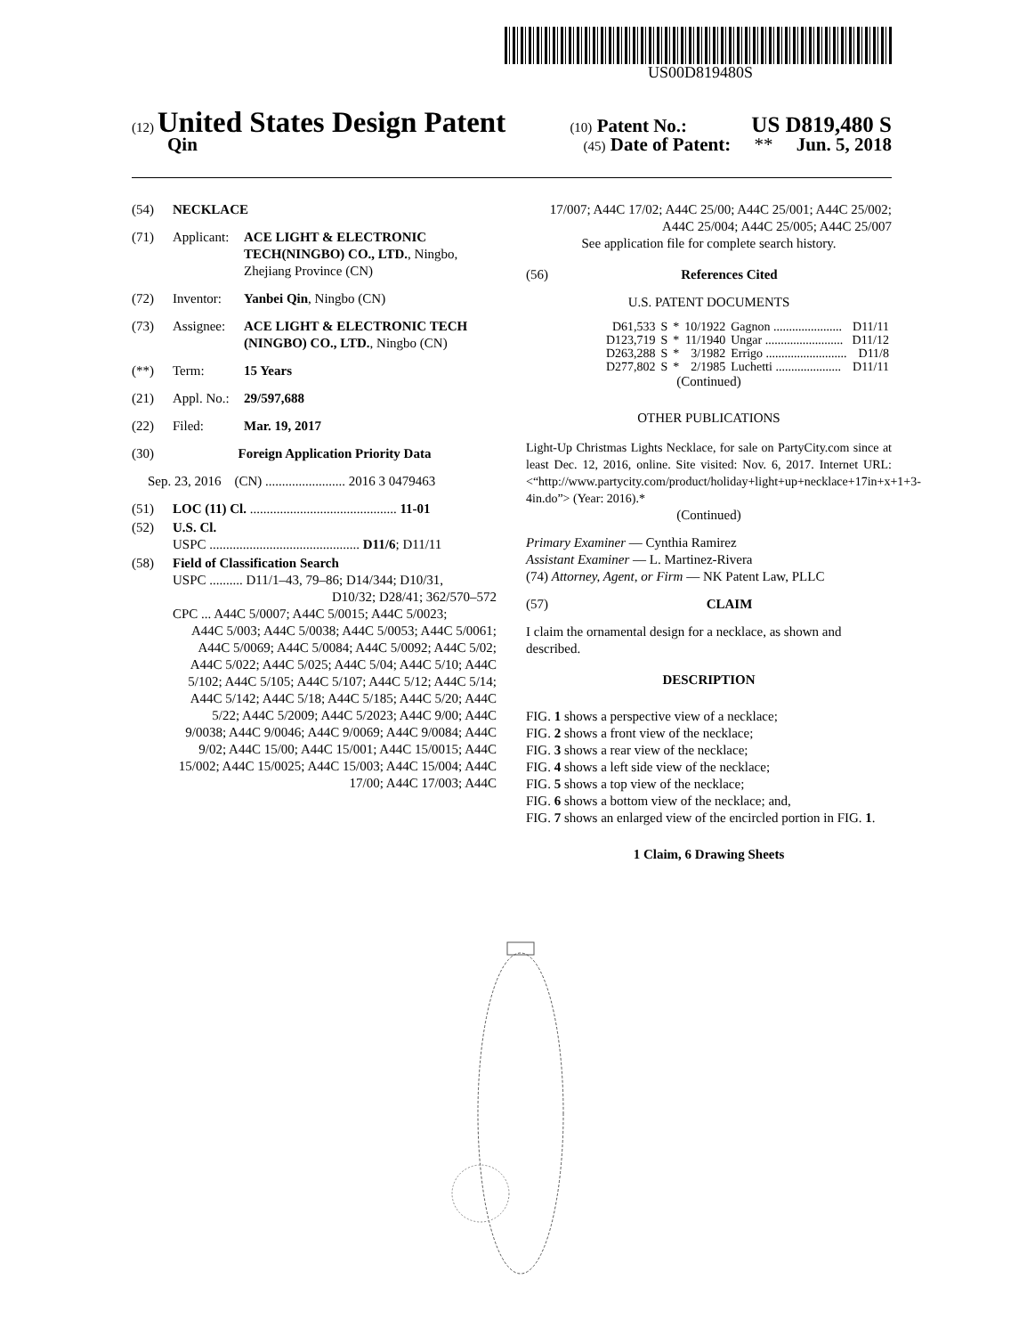US00D819480S
(12) United States Design Patent (10) Patent No.: US D819,480 S
Qin (45) Date of Patent: ** Jun. 5, 2018
(54) NECKLACE
(71) Applicant: ACE LIGHT & ELECTRONIC TECH(NINGBO) CO., LTD., Ningbo, Zhejiang Province (CN)
(72) Inventor: Yanbei Qin, Ningbo (CN)
(73) Assignee: ACE LIGHT & ELECTRONIC TECH (NINGBO) CO., LTD., Ningbo (CN)
(**) Term: 15 Years
(21) Appl. No.: 29/597,688
(22) Filed: Mar. 19, 2017
(30) Foreign Application Priority Data
Sep. 23, 2016 (CN) ........................ 2016 3 0479463
(51) LOC (11) Cl. ............................................ 11-01
(52) U.S. Cl.
USPC ............................................. D11/6; D11/11
(58) Field of Classification Search
USPC .......... D11/1–43, 79–86; D14/344; D10/31,
D10/32; D28/41; 362/570–572
CPC ... A44C 5/0007; A44C 5/0015; A44C 5/0023;
A44C 5/003; A44C 5/0038; A44C 5/0053; A44C 5/0061; A44C 5/0069; A44C 5/0084; A44C 5/0092; A44C 5/02; A44C 5/022; A44C 5/025; A44C 5/04; A44C 5/10; A44C 5/102; A44C 5/105; A44C 5/107; A44C 5/12; A44C 5/14; A44C 5/142; A44C 5/18; A44C 5/185; A44C 5/20; A44C 5/22; A44C 5/2009; A44C 5/2023; A44C 9/00; A44C 9/0038; A44C 9/0046; A44C 9/0069; A44C 9/0084; A44C 9/02; A44C 15/00; A44C 15/001; A44C 15/0015; A44C 15/002; A44C 15/0025; A44C 15/003; A44C 15/004; A44C 17/00; A44C 17/003; A44C
17/007; A44C 17/02; A44C 25/00; A44C 25/001; A44C 25/002; A44C 25/004; A44C 25/005; A44C 25/007
See application file for complete search history.
(56) References Cited
U.S. PATENT DOCUMENTS
| D61,533 | S | * | 10/1922 | Gagnon ...................... | D11/11 |
| D123,719 | S | * | 11/1940 | Ungar ......................... | D11/12 |
| D263,288 | S | * | 3/1982 | Errigo .......................... | D11/8 |
| D277,802 | S | * | 2/1985 | Luchetti ..................... | D11/11 |
(Continued)
OTHER PUBLICATIONS
Light-Up Christmas Lights Necklace, for sale on PartyCity.com since at least Dec. 12, 2016, online. Site visited: Nov. 6, 2017. Internet URL:<“http://www.partycity.com/product/holiday+light+up+necklace+17in+x+1+3-4in.do”> (Year: 2016).*
(Continued)
Primary Examiner — Cynthia Ramirez
Assistant Examiner — L. Martinez-Rivera
(74) Attorney, Agent, or Firm — NK Patent Law, PLLC
(57) CLAIM
I claim the ornamental design for a necklace, as shown and described.
DESCRIPTION
FIG. 1 shows a perspective view of a necklace;
FIG. 2 shows a front view of the necklace;
FIG. 3 shows a rear view of the necklace;
FIG. 4 shows a left side view of the necklace;
FIG. 5 shows a top view of the necklace;
FIG. 6 shows a bottom view of the necklace; and,
FIG. 7 shows an enlarged view of the encircled portion in FIG. 1.
1 Claim, 6 Drawing Sheets